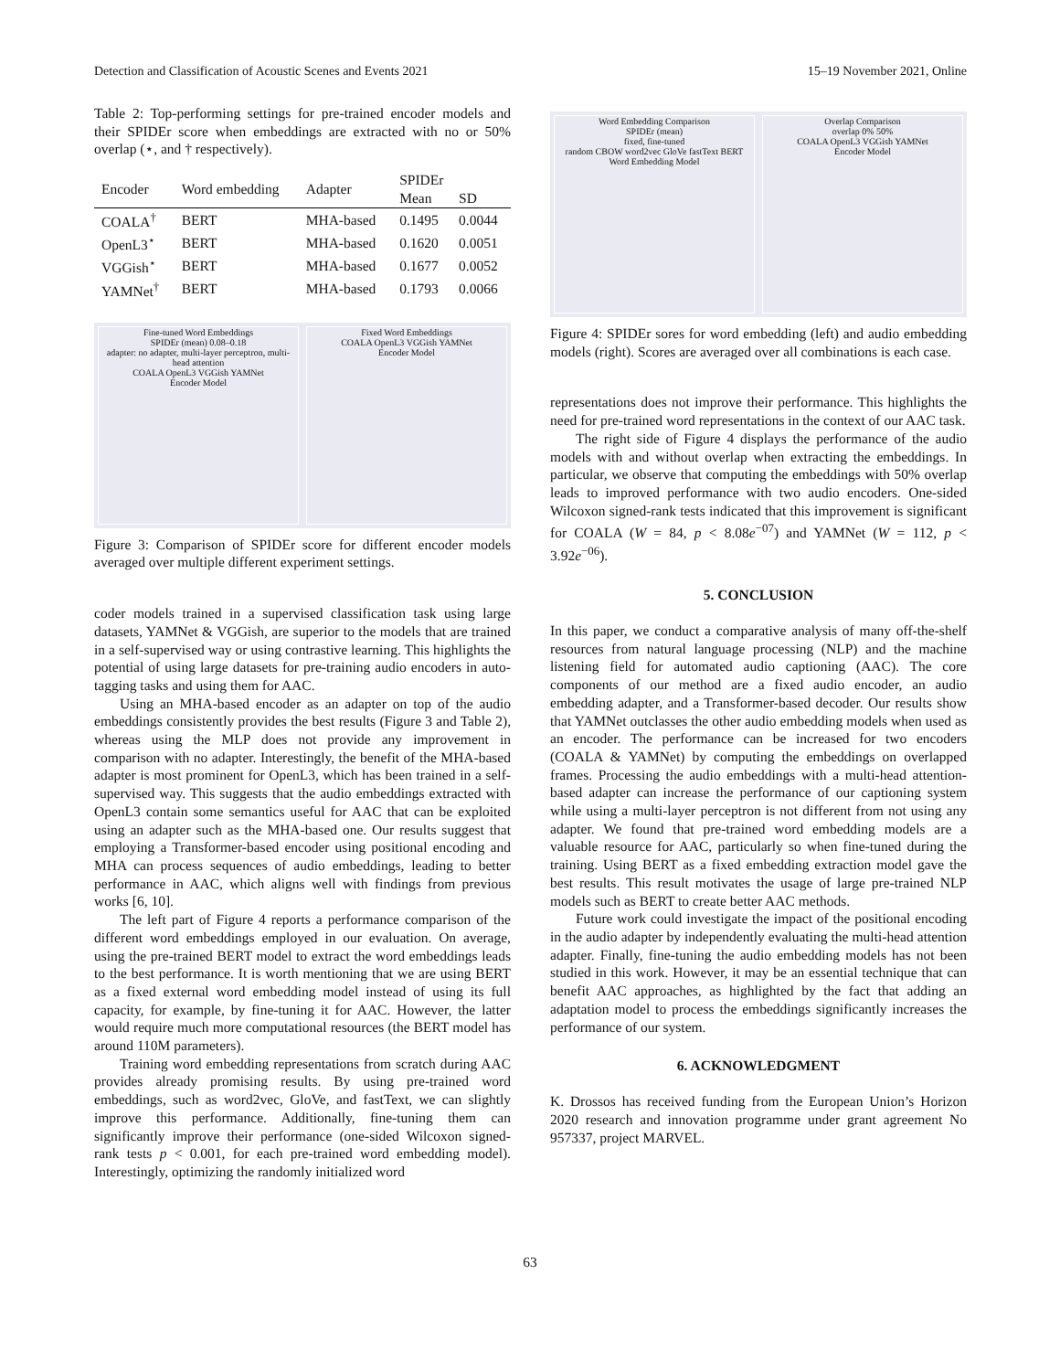Detection and Classification of Acoustic Scenes and Events 2021 15–19 November 2021, Online
Table 2: Top-performing settings for pre-trained encoder models and their SPIDEr score when embeddings are extracted with no or 50% overlap (⋆, and † respectively).
| Encoder | Word embedding | Adapter | SPIDEr | |
| --- | --- | --- | --- | --- |
| | | | Mean | SD |
| COALA<sup>†</sup> | BERT | MHA-based | 0.1495 | 0.0044 |
| OpenL3<sup>⋆</sup> | BERT | MHA-based | 0.1620 | 0.0051 |
| VGGish<sup>⋆</sup> | BERT | MHA-based | 0.1677 | 0.0052 |
| YAMNet<sup>†</sup> | BERT | MHA-based | 0.1793 | 0.0066 |
Fine-tuned Word Embeddings
SPIDEr (mean) 0.08–0.18
adapter: no adapter, multi-layer perceptron, multi-head attention
COALA OpenL3 VGGish YAMNet
Encoder Model
Fixed Word Embeddings
COALA OpenL3 VGGish YAMNet
Encoder Model
Figure 3: Comparison of SPIDEr score for different encoder models averaged over multiple different experiment settings.
coder models trained in a supervised classification task using large datasets, YAMNet & VGGish, are superior to the models that are trained in a self-supervised way or using contrastive learning. This highlights the potential of using large datasets for pre-training audio encoders in auto-tagging tasks and using them for AAC.
Using an MHA-based encoder as an adapter on top of the audio embeddings consistently provides the best results (Figure 3 and Table 2), whereas using the MLP does not provide any improvement in comparison with no adapter. Interestingly, the benefit of the MHA-based adapter is most prominent for OpenL3, which has been trained in a self-supervised way. This suggests that the audio embeddings extracted with OpenL3 contain some semantics useful for AAC that can be exploited using an adapter such as the MHA-based one. Our results suggest that employing a Transformer-based encoder using positional encoding and MHA can process sequences of audio embeddings, leading to better performance in AAC, which aligns well with findings from previous works [6, 10].
The left part of Figure 4 reports a performance comparison of the different word embeddings employed in our evaluation. On average, using the pre-trained BERT model to extract the word embeddings leads to the best performance. It is worth mentioning that we are using BERT as a fixed external word embedding model instead of using its full capacity, for example, by fine-tuning it for AAC. However, the latter would require much more computational resources (the BERT model has around 110M parameters).
Training word embedding representations from scratch during AAC provides already promising results. By using pre-trained word embeddings, such as word2vec, GloVe, and fastText, we can slightly improve this performance. Additionally, fine-tuning them can significantly improve their performance (one-sided Wilcoxon signed-rank tests p < 0.001, for each pre-trained word embedding model). Interestingly, optimizing the randomly initialized word
Word Embedding Comparison
SPIDEr (mean)
fixed, fine-tuned
random CBOW word2vec GloVe fastText BERT
Word Embedding Model
Overlap Comparison
overlap 0% 50%
COALA OpenL3 VGGish YAMNet
Encoder Model
Figure 4: SPIDEr sores for word embedding (left) and audio embedding models (right). Scores are averaged over all combinations is each case.
representations does not improve their performance. This highlights the need for pre-trained word representations in the context of our AAC task.
The right side of Figure 4 displays the performance of the audio models with and without overlap when extracting the embeddings. In particular, we observe that computing the embeddings with 50% overlap leads to improved performance with two audio encoders. One-sided Wilcoxon signed-rank tests indicated that this improvement is significant for COALA (W = 84, p < 8.08e<sup>−07</sup>) and YAMNet (W = 112, p < 3.92e<sup>−06</sup>).
5. CONCLUSION
In this paper, we conduct a comparative analysis of many off-the-shelf resources from natural language processing (NLP) and the machine listening field for automated audio captioning (AAC). The core components of our method are a fixed audio encoder, an audio embedding adapter, and a Transformer-based decoder. Our results show that YAMNet outclasses the other audio embedding models when used as an encoder. The performance can be increased for two encoders (COALA & YAMNet) by computing the embeddings on overlapped frames. Processing the audio embeddings with a multi-head attention-based adapter can increase the performance of our captioning system while using a multi-layer perceptron is not different from not using any adapter. We found that pre-trained word embedding models are a valuable resource for AAC, particularly so when fine-tuned during the training. Using BERT as a fixed embedding extraction model gave the best results. This result motivates the usage of large pre-trained NLP models such as BERT to create better AAC methods.
Future work could investigate the impact of the positional encoding in the audio adapter by independently evaluating the multi-head attention adapter. Finally, fine-tuning the audio embedding models has not been studied in this work. However, it may be an essential technique that can benefit AAC approaches, as highlighted by the fact that adding an adaptation model to process the embeddings significantly increases the performance of our system.
6. ACKNOWLEDGMENT
K. Drossos has received funding from the European Union’s Horizon 2020 research and innovation programme under grant agreement No 957337, project MARVEL.
63